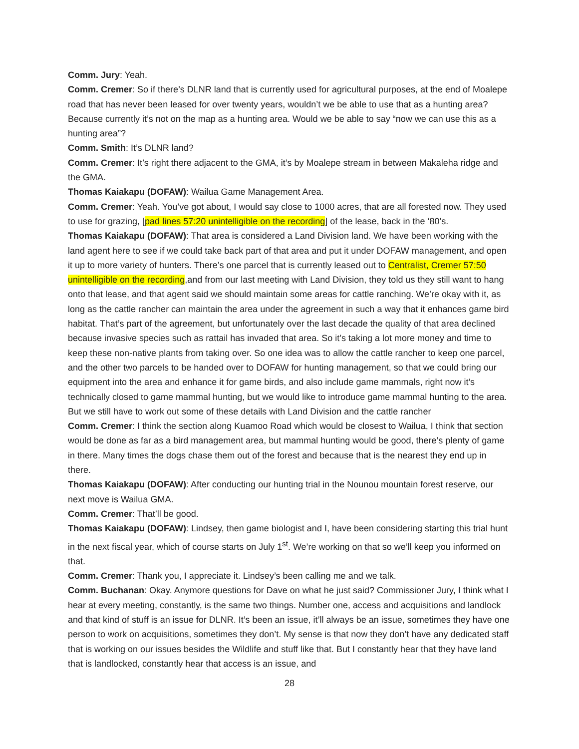Comm. Jury: Yeah.
Comm. Cremer: So if there’s DLNR land that is currently used for agricultural purposes, at the end of Moalepe road that has never been leased for over twenty years, wouldn’t we be able to use that as a hunting area? Because currently it’s not on the map as a hunting area. Would we be able to say “now we can use this as a hunting area”?
Comm. Smith: It’s DLNR land?
Comm. Cremer: It’s right there adjacent to the GMA, it’s by Moalepe stream in between Makaleha ridge and the GMA.
Thomas Kaiakapu (DOFAW): Wailua Game Management Area.
Comm. Cremer: Yeah. You’ve got about, I would say close to 1000 acres, that are all forested now. They used to use for grazing, [pad lines 57:20 unintelligible on the recording] of the lease, back in the ‘80’s.
Thomas Kaiakapu (DOFAW): That area is considered a Land Division land. We have been working with the land agent here to see if we could take back part of that area and put it under DOFAW management, and open it up to more variety of hunters. There’s one parcel that is currently leased out to Centralist, Cremer 57:50 unintelligible on the recording,and from our last meeting with Land Division, they told us they still want to hang onto that lease, and that agent said we should maintain some areas for cattle ranching. We’re okay with it, as long as the cattle rancher can maintain the area under the agreement in such a way that it enhances game bird habitat. That’s part of the agreement, but unfortunately over the last decade the quality of that area declined because invasive species such as rattail has invaded that area. So it’s taking a lot more money and time to keep these non-native plants from taking over. So one idea was to allow the cattle rancher to keep one parcel, and the other two parcels to be handed over to DOFAW for hunting management, so that we could bring our equipment into the area and enhance it for game birds, and also include game mammals, right now it’s technically closed to game mammal hunting, but we would like to introduce game mammal hunting to the area. But we still have to work out some of these details with Land Division and the cattle rancher
Comm. Cremer: I think the section along Kuamoo Road which would be closest to Wailua, I think that section would be done as far as a bird management area, but mammal hunting would be good, there’s plenty of game in there. Many times the dogs chase them out of the forest and because that is the nearest they end up in there.
Thomas Kaiakapu (DOFAW): After conducting our hunting trial in the Nounou mountain forest reserve, our next move is Wailua GMA.
Comm. Cremer: That’ll be good.
Thomas Kaiakapu (DOFAW): Lindsey, then game biologist and I, have been considering starting this trial hunt in the next fiscal year, which of course starts on July 1<sup>st</sup>. We’re working on that so we’ll keep you informed on that.
Comm. Cremer: Thank you, I appreciate it. Lindsey’s been calling me and we talk.
Comm. Buchanan: Okay. Anymore questions for Dave on what he just said? Commissioner Jury, I think what I hear at every meeting, constantly, is the same two things. Number one, access and acquisitions and landlock and that kind of stuff is an issue for DLNR. It’s been an issue, it’ll always be an issue, sometimes they have one person to work on acquisitions, sometimes they don’t. My sense is that now they don’t have any dedicated staff that is working on our issues besides the Wildlife and stuff like that. But I constantly hear that they have land that is landlocked, constantly hear that access is an issue, and
28